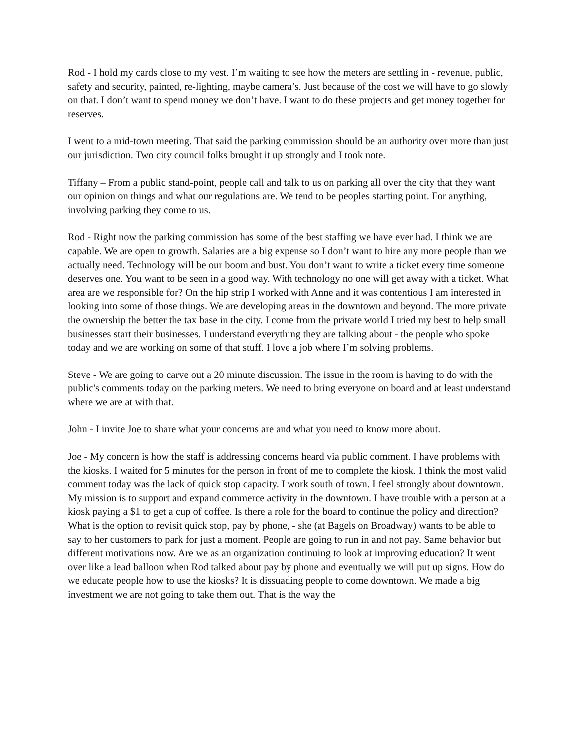Rod - I hold my cards close to my vest. I’m waiting to see how the meters are settling in - revenue, public, safety and security, painted, re-lighting, maybe camera’s. Just because of the cost we will have to go slowly on that. I don’t want to spend money we don’t have. I want to do these projects and get money together for reserves.
I went to a mid-town meeting. That said the parking commission should be an authority over more than just our jurisdiction. Two city council folks brought it up strongly and I took note.
Tiffany – From a public stand-point, people call and talk to us on parking all over the city that they want our opinion on things and what our regulations are. We tend to be peoples starting point. For anything, involving parking they come to us.
Rod - Right now the parking commission has some of the best staffing we have ever had. I think we are capable. We are open to growth. Salaries are a big expense so I don’t want to hire any more people than we actually need. Technology will be our boom and bust. You don’t want to write a ticket every time someone deserves one. You want to be seen in a good way. With technology no one will get away with a ticket. What area are we responsible for? On the hip strip I worked with Anne and it was contentious I am interested in looking into some of those things. We are developing areas in the downtown and beyond. The more private the ownership the better the tax base in the city. I come from the private world I tried my best to help small businesses start their businesses. I understand everything they are talking about - the people who spoke today and we are working on some of that stuff. I love a job where I’m solving problems.
Steve - We are going to carve out a 20 minute discussion. The issue in the room is having to do with the public's comments today on the parking meters. We need to bring everyone on board and at least understand where we are at with that.
John - I invite Joe to share what your concerns are and what you need to know more about.
Joe - My concern is how the staff is addressing concerns heard via public comment. I have problems with the kiosks. I waited for 5 minutes for the person in front of me to complete the kiosk. I think the most valid comment today was the lack of quick stop capacity. I work south of town. I feel strongly about downtown. My mission is to support and expand commerce activity in the downtown. I have trouble with a person at a kiosk paying a $1 to get a cup of coffee. Is there a role for the board to continue the policy and direction? What is the option to revisit quick stop, pay by phone, - she (at Bagels on Broadway) wants to be able to say to her customers to park for just a moment. People are going to run in and not pay. Same behavior but different motivations now. Are we as an organization continuing to look at improving education? It went over like a lead balloon when Rod talked about pay by phone and eventually we will put up signs. How do we educate people how to use the kiosks? It is dissuading people to come downtown. We made a big investment we are not going to take them out. That is the way the